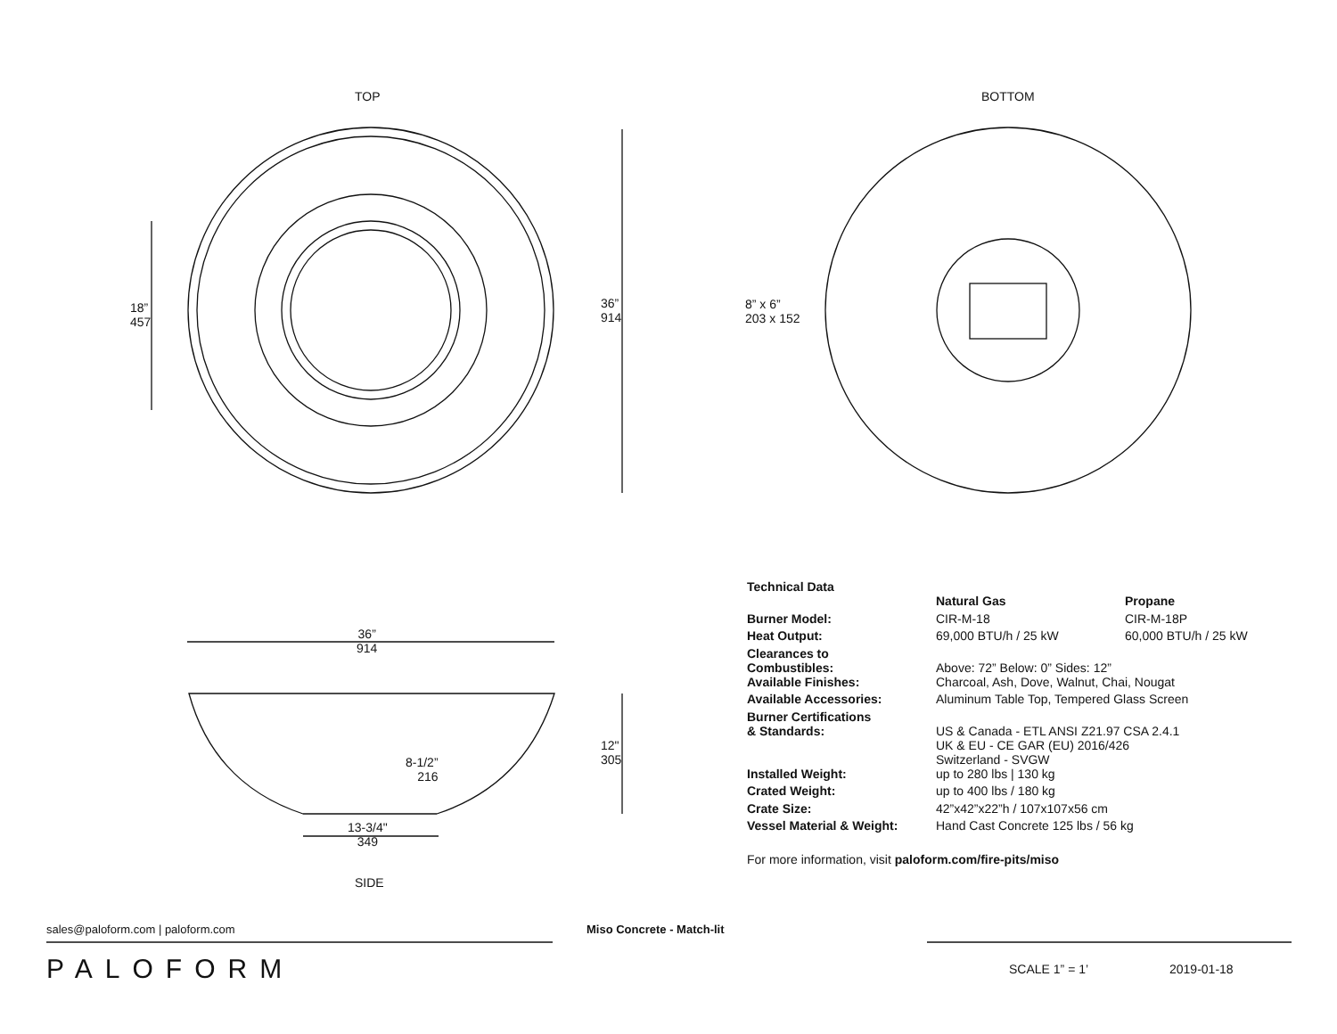TOP BOTTOM
18”
457
36”
914
8” x 6”
203 x 152
36”
914
12"
305
8-1/2”
216
13-3/4"
349
SIDE
Technical Data
| | Natural Gas | Propane |
| Burner Model: | CIR-M-18 | CIR-M-18P |
| Heat Output: | 69,000 BTU/h / 25 kW | 60,000 BTU/h / 25 kW |
| Clearances to Combustibles: | Above: 72” Below: 0” Sides: 12” | |
| Available Finishes: | Charcoal, Ash, Dove, Walnut, Chai, Nougat | |
| Available Accessories: | Aluminum Table Top, Tempered Glass Screen | |
| Burner Certifications & Standards: | US & Canada - ETL ANSI Z21.97 CSA 2.4.1 UK & EU - CE GAR (EU) 2016/426 Switzerland - SVGW | |
| Installed Weight: | up to 280 lbs / 130 kg | |
| Crated Weight: | up to 400 lbs / 180 kg | |
| Crate Size: | 42”x42”x22”h / 107x107x56 cm | |
| Vessel Material & Weight: | Hand Cast Concrete 125 lbs / 56 kg | |
For more information, visit paloform.com/fire-pits/miso
sales@paloform.com | paloform.com Miso Concrete - Match-lit
PALOFORM SCALE 1” = 1’ 2019-01-18